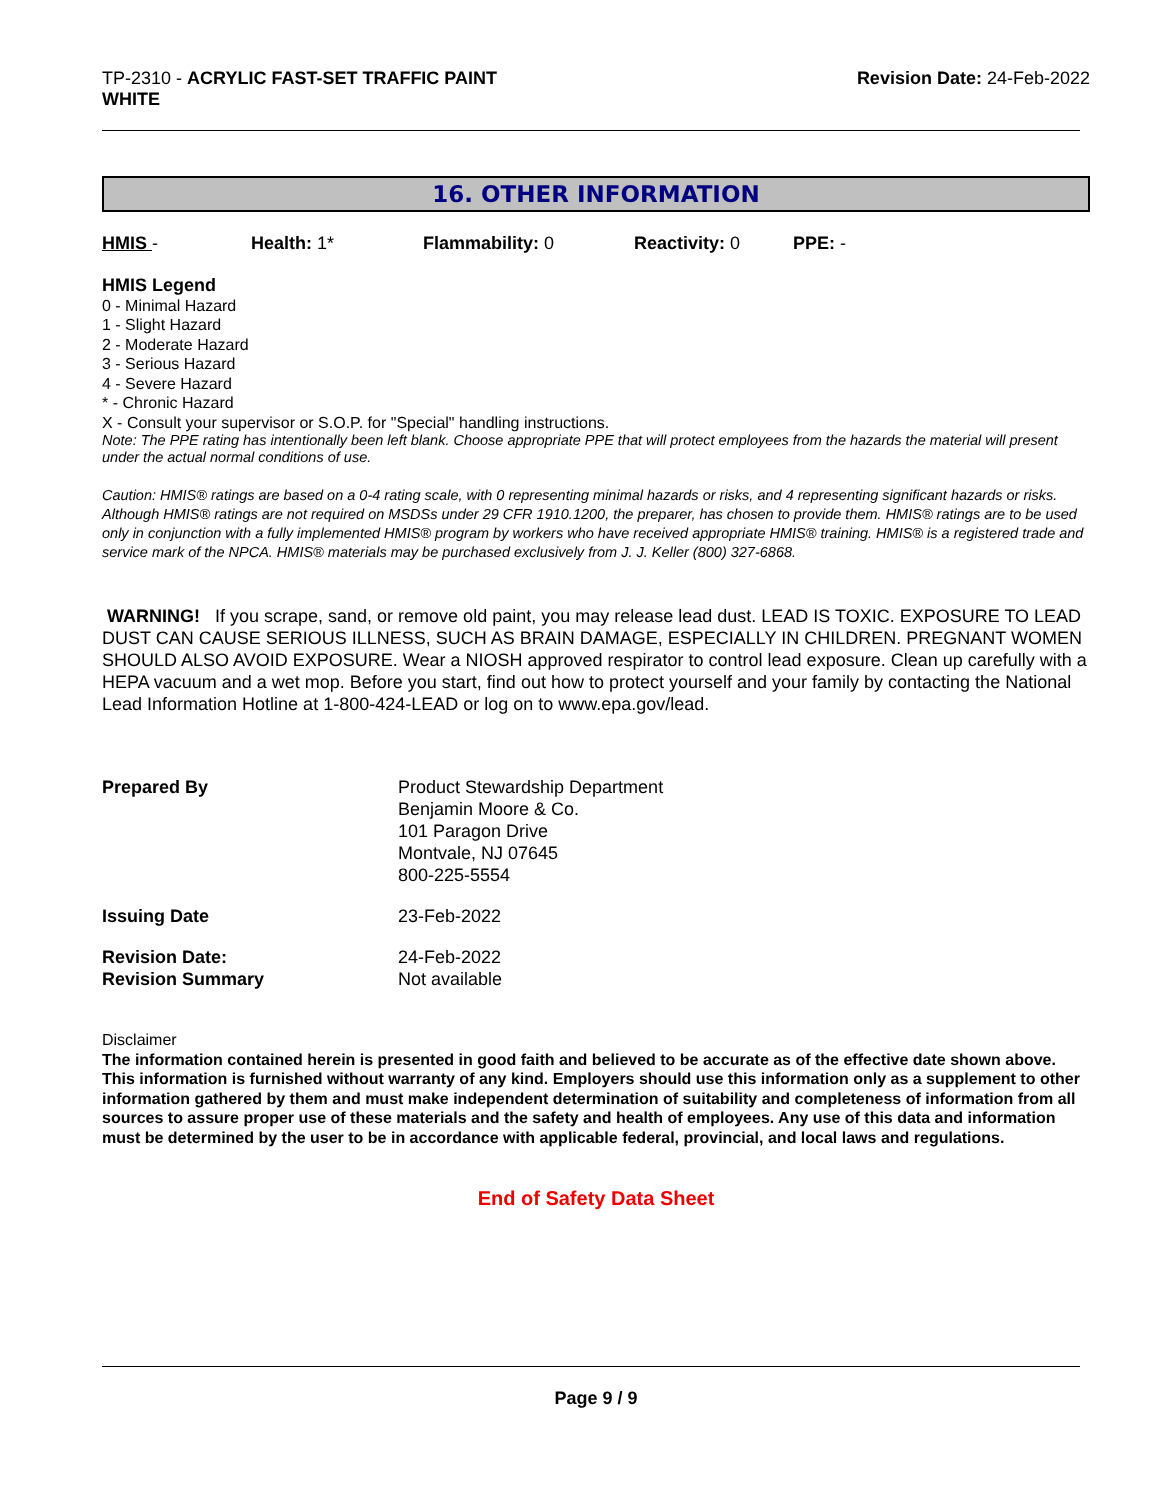TP-2310 - ACRYLIC FAST-SET TRAFFIC PAINT
WHITE
Revision Date: 24-Feb-2022
16. OTHER INFORMATION
HMIS - Health: 1* Flammability: 0 Reactivity: 0 PPE: -
HMIS Legend
0 - Minimal Hazard
1 - Slight Hazard
2 - Moderate Hazard
3 - Serious Hazard
4 - Severe Hazard
* - Chronic Hazard
X - Consult your supervisor or S.O.P. for "Special" handling instructions.
Note: The PPE rating has intentionally been left blank. Choose appropriate PPE that will protect employees from the hazards the material will present under the actual normal conditions of use.
Caution: HMIS® ratings are based on a 0-4 rating scale, with 0 representing minimal hazards or risks, and 4 representing significant hazards or risks. Although HMIS® ratings are not required on MSDSs under 29 CFR 1910.1200, the preparer, has chosen to provide them. HMIS® ratings are to be used only in conjunction with a fully implemented HMIS® program by workers who have received appropriate HMIS® training. HMIS® is a registered trade and service mark of the NPCA. HMIS® materials may be purchased exclusively from J. J. Keller (800) 327-6868.
WARNING! If you scrape, sand, or remove old paint, you may release lead dust. LEAD IS TOXIC. EXPOSURE TO LEAD DUST CAN CAUSE SERIOUS ILLNESS, SUCH AS BRAIN DAMAGE, ESPECIALLY IN CHILDREN. PREGNANT WOMEN SHOULD ALSO AVOID EXPOSURE. Wear a NIOSH approved respirator to control lead exposure. Clean up carefully with a HEPA vacuum and a wet mop. Before you start, find out how to protect yourself and your family by contacting the National Lead Information Hotline at 1-800-424-LEAD or log on to www.epa.gov/lead.
| Prepared By | Product Stewardship Department Benjamin Moore & Co. 101 Paragon Drive Montvale, NJ 07645 800-225-5554 |
| Issuing Date | 23-Feb-2022 |
| Revision Date: Revision Summary | 24-Feb-2022 Not available |
Disclaimer
The information contained herein is presented in good faith and believed to be accurate as of the effective date shown above. This information is furnished without warranty of any kind. Employers should use this information only as a supplement to other information gathered by them and must make independent determination of suitability and completeness of information from all sources to assure proper use of these materials and the safety and health of employees. Any use of this data and information must be determined by the user to be in accordance with applicable federal, provincial, and local laws and regulations.
End of Safety Data Sheet
Page 9 / 9